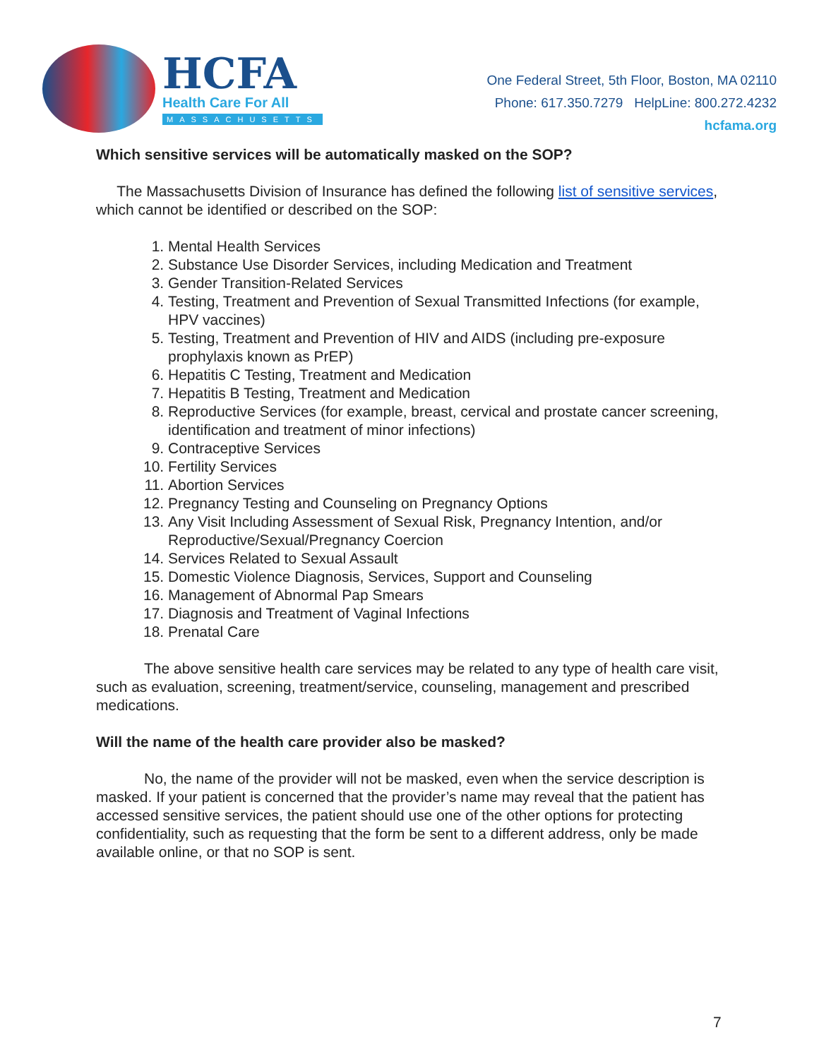HCFA
Health Care For All
MASSACHUSETTS
One Federal Street, 5th Floor, Boston, MA 02110
Phone: 617.350.7279 HelpLine: 800.272.4232
hcfama.org
Which sensitive services will be automatically masked on the SOP?
The Massachusetts Division of Insurance has defined the following list of sensitive services, which cannot be identified or described on the SOP:
1. Mental Health Services
2. Substance Use Disorder Services, including Medication and Treatment
3. Gender Transition-Related Services
4. Testing, Treatment and Prevention of Sexual Transmitted Infections (for example, HPV vaccines)
5. Testing, Treatment and Prevention of HIV and AIDS (including pre-exposure prophylaxis known as PrEP)
6. Hepatitis C Testing, Treatment and Medication
7. Hepatitis B Testing, Treatment and Medication
8. Reproductive Services (for example, breast, cervical and prostate cancer screening, identification and treatment of minor infections)
9. Contraceptive Services
10. Fertility Services
11. Abortion Services
12. Pregnancy Testing and Counseling on Pregnancy Options
13. Any Visit Including Assessment of Sexual Risk, Pregnancy Intention, and/or Reproductive/Sexual/Pregnancy Coercion
14. Services Related to Sexual Assault
15. Domestic Violence Diagnosis, Services, Support and Counseling
16. Management of Abnormal Pap Smears
17. Diagnosis and Treatment of Vaginal Infections
18. Prenatal Care
The above sensitive health care services may be related to any type of health care visit, such as evaluation, screening, treatment/service, counseling, management and prescribed medications.
Will the name of the health care provider also be masked?
No, the name of the provider will not be masked, even when the service description is masked. If your patient is concerned that the provider’s name may reveal that the patient has accessed sensitive services, the patient should use one of the other options for protecting confidentiality, such as requesting that the form be sent to a different address, only be made available online, or that no SOP is sent.
7